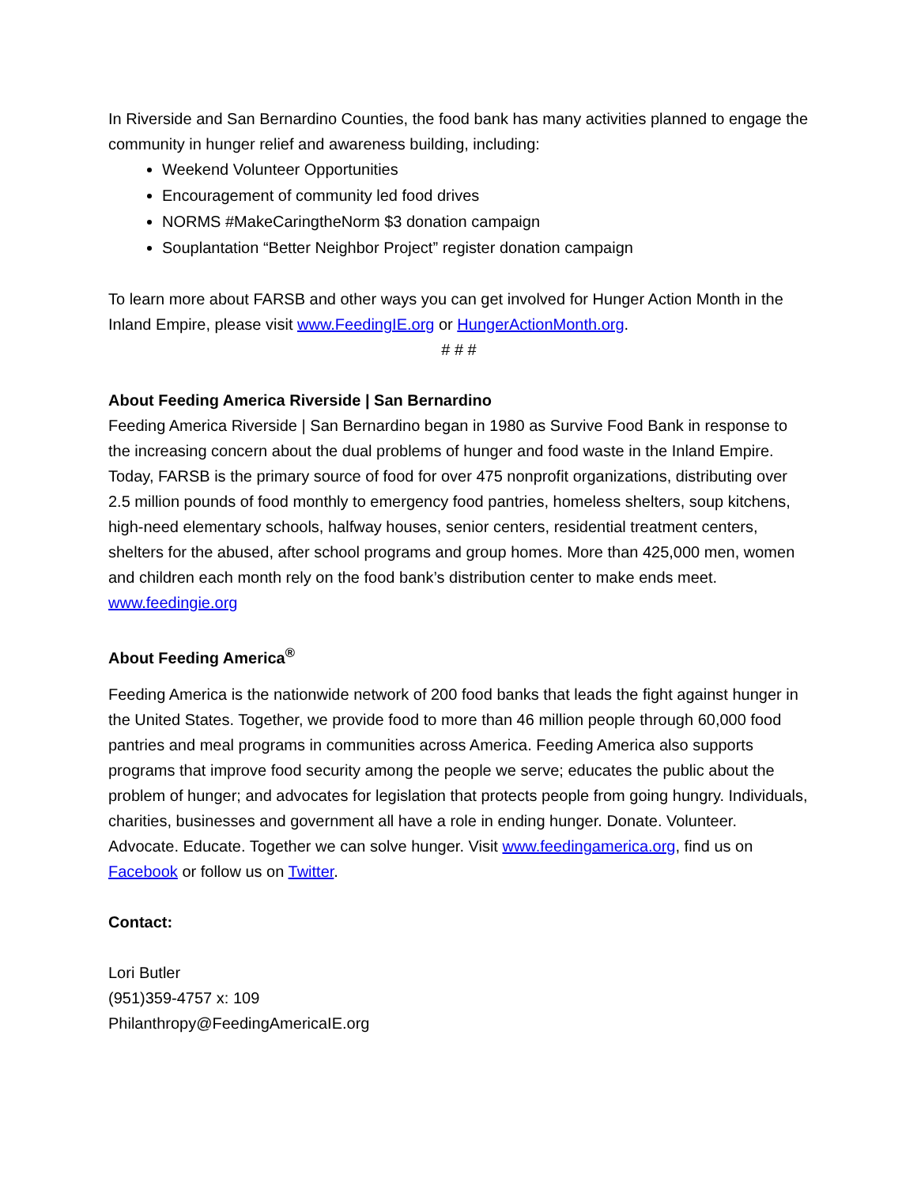In Riverside and San Bernardino Counties, the food bank has many activities planned to engage the community in hunger relief and awareness building, including:
Weekend Volunteer Opportunities
Encouragement of community led food drives
NORMS #MakeCaringtheNorm $3 donation campaign
Souplantation “Better Neighbor Project” register donation campaign
To learn more about FARSB and other ways you can get involved for Hunger Action Month in the Inland Empire, please visit www.FeedingIE.org or HungerActionMonth.org.
# # #
About Feeding America Riverside | San Bernardino
Feeding America Riverside | San Bernardino began in 1980 as Survive Food Bank in response to the increasing concern about the dual problems of hunger and food waste in the Inland Empire. Today, FARSB is the primary source of food for over 475 nonprofit organizations, distributing over 2.5 million pounds of food monthly to emergency food pantries, homeless shelters, soup kitchens, high-need elementary schools, halfway houses, senior centers, residential treatment centers, shelters for the abused, after school programs and group homes. More than 425,000 men, women and children each month rely on the food bank’s distribution center to make ends meet. www.feedingie.org
About Feeding America<sup>®</sup>
Feeding America is the nationwide network of 200 food banks that leads the fight against hunger in the United States. Together, we provide food to more than 46 million people through 60,000 food pantries and meal programs in communities across America. Feeding America also supports programs that improve food security among the people we serve; educates the public about the problem of hunger; and advocates for legislation that protects people from going hungry. Individuals, charities, businesses and government all have a role in ending hunger. Donate. Volunteer. Advocate. Educate. Together we can solve hunger. Visit www.feedingamerica.org, find us on Facebook or follow us on Twitter.
Contact:
Lori Butler
(951)359-4757 x: 109
Philanthropy@FeedingAmericaIE.org